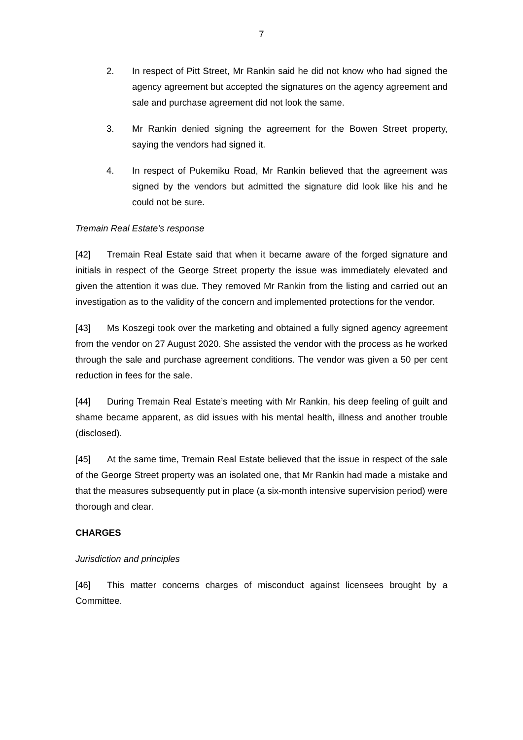7
2. In respect of Pitt Street, Mr Rankin said he did not know who had signed the agency agreement but accepted the signatures on the agency agreement and sale and purchase agreement did not look the same.
3. Mr Rankin denied signing the agreement for the Bowen Street property, saying the vendors had signed it.
4. In respect of Pukemiku Road, Mr Rankin believed that the agreement was signed by the vendors but admitted the signature did look like his and he could not be sure.
Tremain Real Estate’s response
[42] Tremain Real Estate said that when it became aware of the forged signature and initials in respect of the George Street property the issue was immediately elevated and given the attention it was due. They removed Mr Rankin from the listing and carried out an investigation as to the validity of the concern and implemented protections for the vendor.
[43] Ms Koszegi took over the marketing and obtained a fully signed agency agreement from the vendor on 27 August 2020. She assisted the vendor with the process as he worked through the sale and purchase agreement conditions. The vendor was given a 50 per cent reduction in fees for the sale.
[44] During Tremain Real Estate’s meeting with Mr Rankin, his deep feeling of guilt and shame became apparent, as did issues with his mental health, illness and another trouble (disclosed).
[45] At the same time, Tremain Real Estate believed that the issue in respect of the sale of the George Street property was an isolated one, that Mr Rankin had made a mistake and that the measures subsequently put in place (a six-month intensive supervision period) were thorough and clear.
CHARGES
Jurisdiction and principles
[46] This matter concerns charges of misconduct against licensees brought by a Committee.